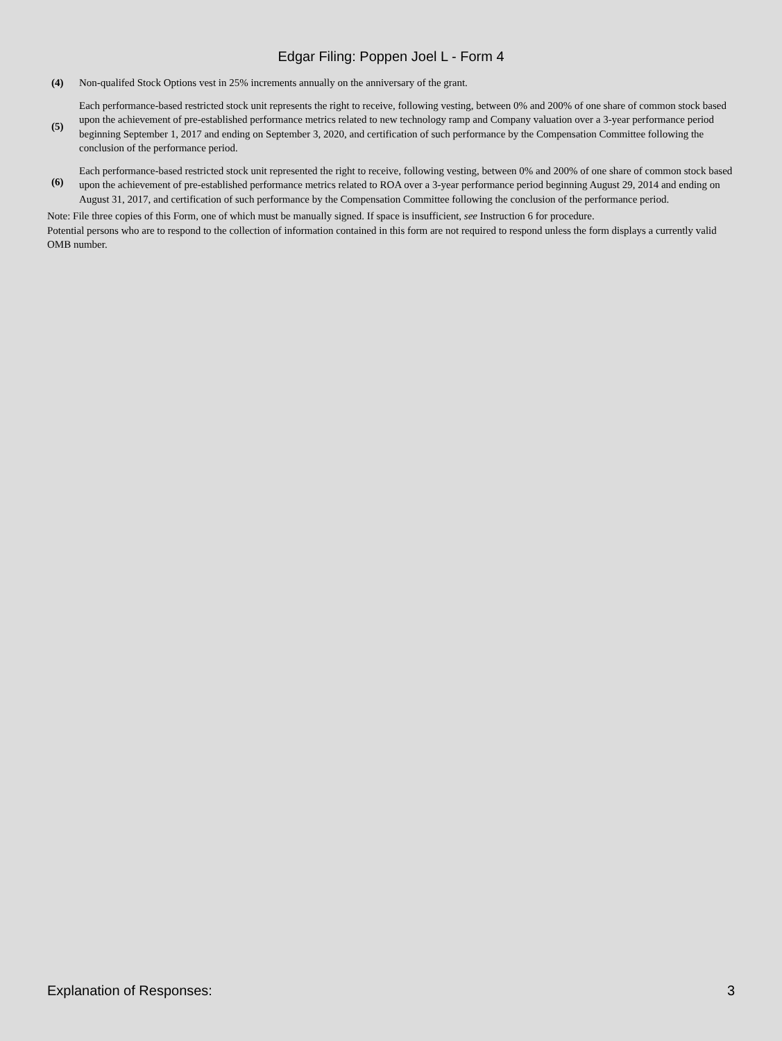Edgar Filing: Poppen Joel L - Form 4
| (4) | Non-qualifed Stock Options vest in 25% increments annually on the anniversary of the grant. |
| (5) | Each performance-based restricted stock unit represents the right to receive, following vesting, between 0% and 200% of one share of common stock based upon the achievement of pre-established performance metrics related to new technology ramp and Company valuation over a 3-year performance period beginning September 1, 2017 and ending on September 3, 2020, and certification of such performance by the Compensation Committee following the conclusion of the performance period. |
| (6) | Each performance-based restricted stock unit represented the right to receive, following vesting, between 0% and 200% of one share of common stock based upon the achievement of pre-established performance metrics related to ROA over a 3-year performance period beginning August 29, 2014 and ending on August 31, 2017, and certification of such performance by the Compensation Committee following the conclusion of the performance period. |
Note: File three copies of this Form, one of which must be manually signed. If space is insufficient, see Instruction 6 for procedure.
Potential persons who are to respond to the collection of information contained in this form are not required to respond unless the form displays a currently valid OMB number.
Explanation of Responses: 3